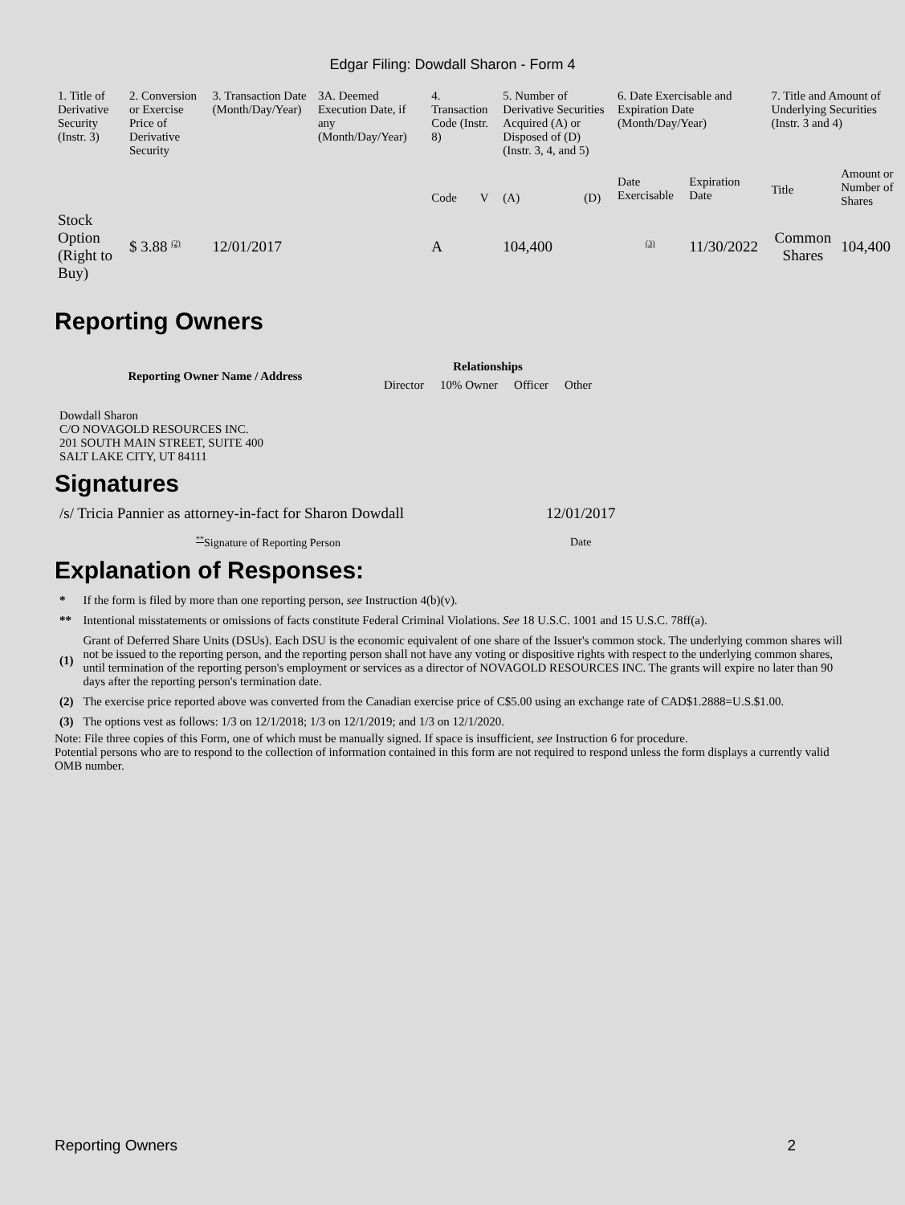Edgar Filing: Dowdall Sharon - Form 4
| 1. Title of Derivative Security (Instr. 3) | 2. Conversion or Exercise Price of Derivative Security | 3. Transaction Date (Month/Day/Year) | 3A. Deemed Execution Date, if any (Month/Day/Year) | 4. Transaction Code (Instr. 8) | | 5. Number of Derivative Securities Acquired (A) or Disposed of (D) (Instr. 3, 4, and 5) | | 6. Date Exercisable and Expiration Date (Month/Day/Year) | | 7. Title and Amount of Underlying Securities (Instr. 3 and 4) | |
| --- | --- | --- | --- | --- | --- | --- | --- | --- | --- | --- | --- |
| | | | | Code | V | (A) | (D) | Date Exercisable | Expiration Date | Title | Amount or Number of Shares |
| Stock Option (Right to Buy) | $ 3.88 <sup>(2)</sup> | 12/01/2017 | | A | | 104,400 | | <sup>(3)</sup> | 11/30/2022 | Common Shares | 104,400 |
Reporting Owners
| Reporting Owner Name / Address | Relationships | | | |
| --- | --- | --- | --- | --- |
| | Director | 10% Owner | Officer | Other |
| Dowdall Sharon C/O NOVAGOLD RESOURCES INC. 201 SOUTH MAIN STREET, SUITE 400 SALT LAKE CITY, UT 84111 | | | | |
Signatures
| /s/ Tricia Pannier as attorney-in-fact for Sharon Dowdall | 12/01/2017 |
| <sup>**</sup> Signature of Reporting Person | Date |
Explanation of Responses:
| * | If the form is filed by more than one reporting person, see Instruction 4(b)(v). |
| ** | Intentional misstatements or omissions of facts constitute Federal Criminal Violations. See 18 U.S.C. 1001 and 15 U.S.C. 78ff(a). |
| (1) | Grant of Deferred Share Units (DSUs). Each DSU is the economic equivalent of one share of the Issuer's common stock. The underlying common shares will not be issued to the reporting person, and the reporting person shall not have any voting or dispositive rights with respect to the underlying common shares, until termination of the reporting person's employment or services as a director of NOVAGOLD RESOURCES INC. The grants will expire no later than 90 days after the reporting person's termination date. |
| (2) | The exercise price reported above was converted from the Canadian exercise price of C$5.00 using an exchange rate of CAD$1.2888=U.S.$1.00. |
| (3) | The options vest as follows: 1/3 on 12/1/2018; 1/3 on 12/1/2019; and 1/3 on 12/1/2020. |
Note: File three copies of this Form, one of which must be manually signed. If space is insufficient, see Instruction 6 for procedure.
Potential persons who are to respond to the collection of information contained in this form are not required to respond unless the form displays a currently valid OMB number.
Reporting Owners 2